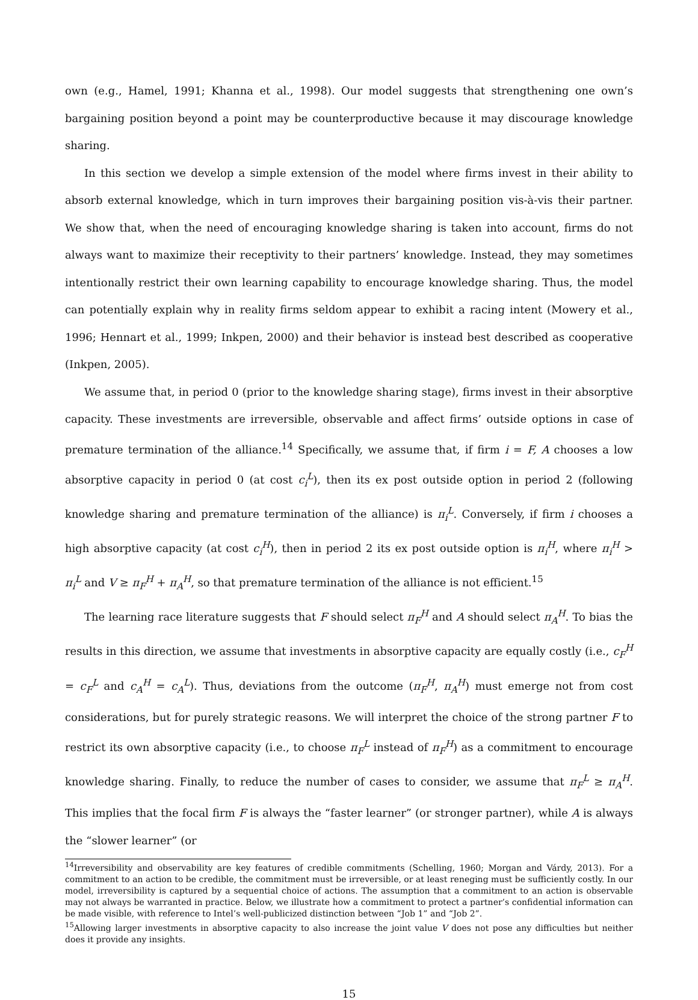own (e.g., Hamel, 1991; Khanna et al., 1998). Our model suggests that strengthening one own’s bargaining position beyond a point may be counterproductive because it may discourage knowledge sharing.
In this section we develop a simple extension of the model where firms invest in their ability to absorb external knowledge, which in turn improves their bargaining position vis-à-vis their partner. We show that, when the need of encouraging knowledge sharing is taken into account, firms do not always want to maximize their receptivity to their partners’ knowledge. Instead, they may sometimes intentionally restrict their own learning capability to encourage knowledge sharing. Thus, the model can potentially explain why in reality firms seldom appear to exhibit a racing intent (Mowery et al., 1996; Hennart et al., 1999; Inkpen, 2000) and their behavior is instead best described as cooperative (Inkpen, 2005).
We assume that, in period 0 (prior to the knowledge sharing stage), firms invest in their absorptive capacity. These investments are irreversible, observable and affect firms’ outside options in case of premature termination of the alliance.<sup>14</sup> Specifically, we assume that, if firm i = F, A chooses a low absorptive capacity in period 0 (at cost c<sub>i</sub><sup>L</sup>), then its ex post outside option in period 2 (following knowledge sharing and premature termination of the alliance) is π<sub>i</sub><sup>L</sup>. Conversely, if firm i chooses a high absorptive capacity (at cost c<sub>i</sub><sup>H</sup>), then in period 2 its ex post outside option is π<sub>i</sub><sup>H</sup>, where π<sub>i</sub><sup>H</sup> > π<sub>i</sub><sup>L</sup> and V ≥ π<sub>F</sub><sup>H</sup> + π<sub>A</sub><sup>H</sup>, so that premature termination of the alliance is not efficient.<sup>15</sup>
The learning race literature suggests that F should select π<sub>F</sub><sup>H</sup> and A should select π<sub>A</sub><sup>H</sup>. To bias the results in this direction, we assume that investments in absorptive capacity are equally costly (i.e., c<sub>F</sub><sup>H</sup> = c<sub>F</sub><sup>L</sup> and c<sub>A</sub><sup>H</sup> = c<sub>A</sub><sup>L</sup>). Thus, deviations from the outcome (π<sub>F</sub><sup>H</sup>, π<sub>A</sub><sup>H</sup>) must emerge not from cost considerations, but for purely strategic reasons. We will interpret the choice of the strong partner F to restrict its own absorptive capacity (i.e., to choose π<sub>F</sub><sup>L</sup> instead of π<sub>F</sub><sup>H</sup>) as a commitment to encourage knowledge sharing. Finally, to reduce the number of cases to consider, we assume that π<sub>F</sub><sup>L</sup> ≥ π<sub>A</sub><sup>H</sup>. This implies that the focal firm F is always the “faster learner” (or stronger partner), while A is always the “slower learner” (or
<sup>14</sup> Irreversibility and observability are key features of credible commitments (Schelling, 1960; Morgan and Várdy, 2013). For a commitment to an action to be credible, the commitment must be irreversible, or at least reneging must be sufficiently costly. In our model, irreversibility is captured by a sequential choice of actions. The assumption that a commitment to an action is observable may not always be warranted in practice. Below, we illustrate how a commitment to protect a partner’s confidential information can be made visible, with reference to Intel’s well-publicized distinction between “Job 1” and “Job 2”.
<sup>15</sup> Allowing larger investments in absorptive capacity to also increase the joint value V does not pose any difficulties but neither does it provide any insights.
15